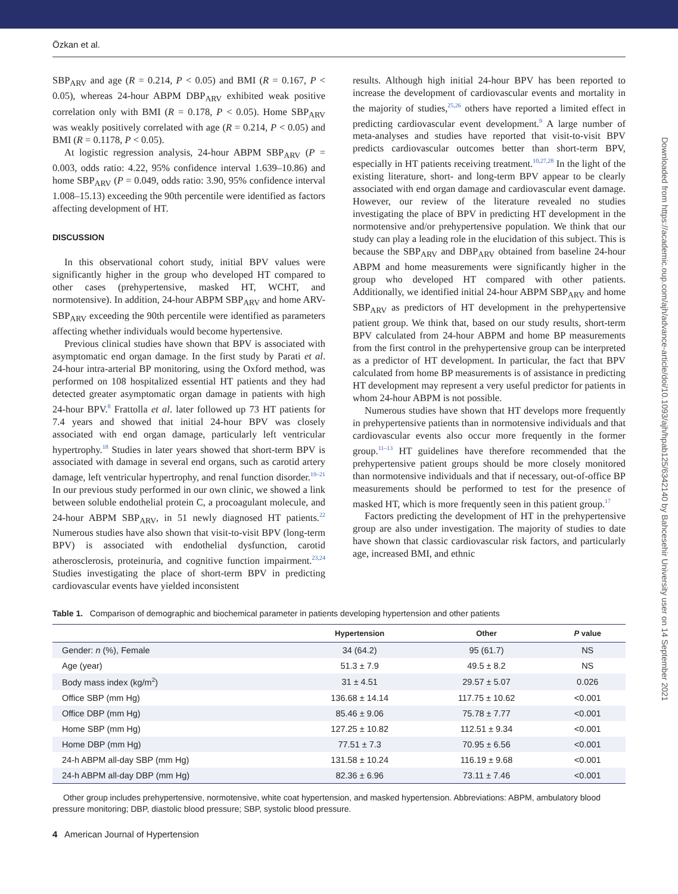Özkan et al.
Downloaded from https://academic.oup.com/ajh/advance-article/doi/10.1093/ajh/hpab125/6342140 by Bahcesehir University user on 14 September 2021
SBP<sub>ARV</sub> and age (R = 0.214, P < 0.05) and BMI (R = 0.167, P < 0.05), whereas 24-hour ABPM DBP<sub>ARV</sub> exhibited weak positive correlation only with BMI (R = 0.178, P < 0.05). Home SBP<sub>ARV</sub> was weakly positively correlated with age (R = 0.214, P < 0.05) and BMI (R = 0.1178, P < 0.05).
At logistic regression analysis, 24-hour ABPM SBP<sub>ARV</sub> (P = 0.003, odds ratio: 4.22, 95% confidence interval 1.639–10.86) and home SBP<sub>ARV</sub> (P = 0.049, odds ratio: 3.90, 95% confidence interval 1.008–15.13) exceeding the 90th percentile were identified as factors affecting development of HT.
DISCUSSION
In this observational cohort study, initial BPV values were significantly higher in the group who developed HT compared to other cases (prehypertensive, masked HT, WCHT, and normotensive). In addition, 24-hour ABPM SBP<sub>ARV</sub> and home ARV-SBP<sub>ARV</sub> exceeding the 90th percentile were identified as parameters affecting whether individuals would become hypertensive.
Previous clinical studies have shown that BPV is associated with asymptomatic end organ damage. In the first study by Parati et al. 24-hour intra-arterial BP monitoring, using the Oxford method, was performed on 108 hospitalized essential HT patients and they had detected greater asymptomatic organ damage in patients with high 24-hour BPV.<sup>8</sup> Frattolla et al. later followed up 73 HT patients for 7.4 years and showed that initial 24-hour BPV was closely associated with end organ damage, particularly left ventricular hypertrophy.<sup>18</sup> Studies in later years showed that short-term BPV is associated with damage in several end organs, such as carotid artery damage, left ventricular hypertrophy, and renal function disorder.<sup>19–21</sup> In our previous study performed in our own clinic, we showed a link between soluble endothelial protein C, a procoagulant molecule, and 24-hour ABPM SBP<sub>ARV</sub>, in 51 newly diagnosed HT patients.<sup>22</sup> Numerous studies have also shown that visit-to-visit BPV (long-term BPV) is associated with endothelial dysfunction, carotid atherosclerosis, proteinuria, and cognitive function impairment.<sup>23,24</sup> Studies investigating the place of short-term BPV in predicting cardiovascular events have yielded inconsistent
results. Although high initial 24-hour BPV has been reported to increase the development of cardiovascular events and mortality in the majority of studies,<sup>25,26</sup> others have reported a limited effect in predicting cardiovascular event development.<sup>9</sup> A large number of meta-analyses and studies have reported that visit-to-visit BPV predicts cardiovascular outcomes better than short-term BPV, especially in HT patients receiving treatment.<sup>10,27,28</sup> In the light of the existing literature, short- and long-term BPV appear to be clearly associated with end organ damage and cardiovascular event damage. However, our review of the literature revealed no studies investigating the place of BPV in predicting HT development in the normotensive and/or prehypertensive population. We think that our study can play a leading role in the elucidation of this subject. This is because the SBP<sub>ARV</sub> and DBP<sub>ARV</sub> obtained from baseline 24-hour ABPM and home measurements were significantly higher in the group who developed HT compared with other patients. Additionally, we identified initial 24-hour ABPM SBP<sub>ARV</sub> and home SBP<sub>ARV</sub> as predictors of HT development in the prehypertensive patient group. We think that, based on our study results, short-term BPV calculated from 24-hour ABPM and home BP measurements from the first control in the prehypertensive group can be interpreted as a predictor of HT development. In particular, the fact that BPV calculated from home BP measurements is of assistance in predicting HT development may represent a very useful predictor for patients in whom 24-hour ABPM is not possible.
Numerous studies have shown that HT develops more frequently in prehypertensive patients than in normotensive individuals and that cardiovascular events also occur more frequently in the former group.<sup>11–13</sup> HT guidelines have therefore recommended that the prehypertensive patient groups should be more closely monitored than normotensive individuals and that if necessary, out-of-office BP measurements should be performed to test for the presence of masked HT, which is more frequently seen in this patient group.<sup>17</sup>
Factors predicting the development of HT in the prehypertensive group are also under investigation. The majority of studies to date have shown that classic cardiovascular risk factors, and particularly age, increased BMI, and ethnic
Table 1. Comparison of demographic and biochemical parameter in patients developing hypertension and other patients
| | Hypertension | Other | P value |
| --- | --- | --- | --- |
| Gender: n (%), Female | 34 (64.2) | 95 (61.7) | NS |
| Age (year) | 51.3 ± 7.9 | 49.5 ± 8.2 | NS |
| Body mass index (kg/m<sup>2</sup>) | 31 ± 4.51 | 29.57 ± 5.07 | 0.026 |
| Office SBP (mm Hg) | 136.68 ± 14.14 | 117.75 ± 10.62 | <0.001 |
| Office DBP (mm Hg) | 85.46 ± 9.06 | 75.78 ± 7.77 | <0.001 |
| Home SBP (mm Hg) | 127.25 ± 10.82 | 112.51 ± 9.34 | <0.001 |
| Home DBP (mm Hg) | 77.51 ± 7.3 | 70.95 ± 6.56 | <0.001 |
| 24-h ABPM all-day SBP (mm Hg) | 131.58 ± 10.24 | 116.19 ± 9.68 | <0.001 |
| 24-h ABPM all-day DBP (mm Hg) | 82.36 ± 6.96 | 73.11 ± 7.46 | <0.001 |
Other group includes prehypertensive, normotensive, white coat hypertension, and masked hypertension. Abbreviations: ABPM, ambulatory blood pressure monitoring; DBP, diastolic blood pressure; SBP, systolic blood pressure.
4 American Journal of Hypertension